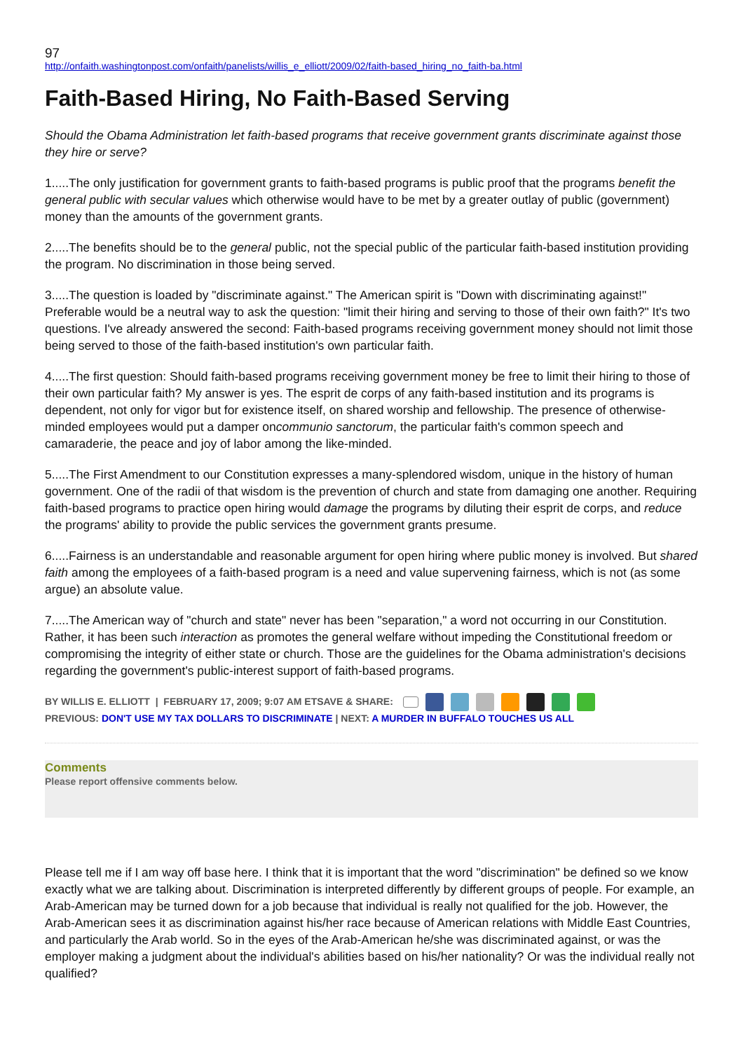97
http://onfaith.washingtonpost.com/onfaith/panelists/willis_e_elliott/2009/02/faith-based_hiring_no_faith-ba.html
Faith-Based Hiring, No Faith-Based Serving
Should the Obama Administration let faith-based programs that receive government grants discriminate against those they hire or serve?
1.....The only justification for government grants to faith-based programs is public proof that the programs benefit the general public with secular values which otherwise would have to be met by a greater outlay of public (government) money than the amounts of the government grants.
2.....The benefits should be to the general public, not the special public of the particular faith-based institution providing the program. No discrimination in those being served.
3.....The question is loaded by "discriminate against." The American spirit is "Down with discriminating against!" Preferable would be a neutral way to ask the question: "limit their hiring and serving to those of their own faith?" It's two questions. I've already answered the second: Faith-based programs receiving government money should not limit those being served to those of the faith-based institution's own particular faith.
4.....The first question: Should faith-based programs receiving government money be free to limit their hiring to those of their own particular faith? My answer is yes. The esprit de corps of any faith-based institution and its programs is dependent, not only for vigor but for existence itself, on shared worship and fellowship. The presence of otherwise-minded employees would put a damper oncommunio sanctorum, the particular faith's common speech and camaraderie, the peace and joy of labor among the like-minded.
5.....The First Amendment to our Constitution expresses a many-splendored wisdom, unique in the history of human government. One of the radii of that wisdom is the prevention of church and state from damaging one another. Requiring faith-based programs to practice open hiring would damage the programs by diluting their esprit de corps, and reduce the programs' ability to provide the public services the government grants presume.
6.....Fairness is an understandable and reasonable argument for open hiring where public money is involved. But shared faith among the employees of a faith-based program is a need and value supervening fairness, which is not (as some argue) an absolute value.
7.....The American way of "church and state" never has been "separation," a word not occurring in our Constitution. Rather, it has been such interaction as promotes the general welfare without impeding the Constitutional freedom or compromising the integrity of either state or church. Those are the guidelines for the Obama administration's decisions regarding the government's public-interest support of faith-based programs.
BY WILLIS E. ELLIOTT | FEBRUARY 17, 2009; 9:07 AM ETSAVE & SHARE:
PREVIOUS: DON'T USE MY TAX DOLLARS TO DISCRIMINATE | NEXT: A MURDER IN BUFFALO TOUCHES US ALL
Comments
Please report offensive comments below.
Please tell me if I am way off base here. I think that it is important that the word "discrimination" be defined so we know exactly what we are talking about. Discrimination is interpreted differently by different groups of people. For example, an Arab-American may be turned down for a job because that individual is really not qualified for the job. However, the Arab-American sees it as discrimination against his/her race because of American relations with Middle East Countries, and particularly the Arab world. So in the eyes of the Arab-American he/she was discriminated against, or was the employer making a judgment about the individual's abilities based on his/her nationality? Or was the individual really not qualified?